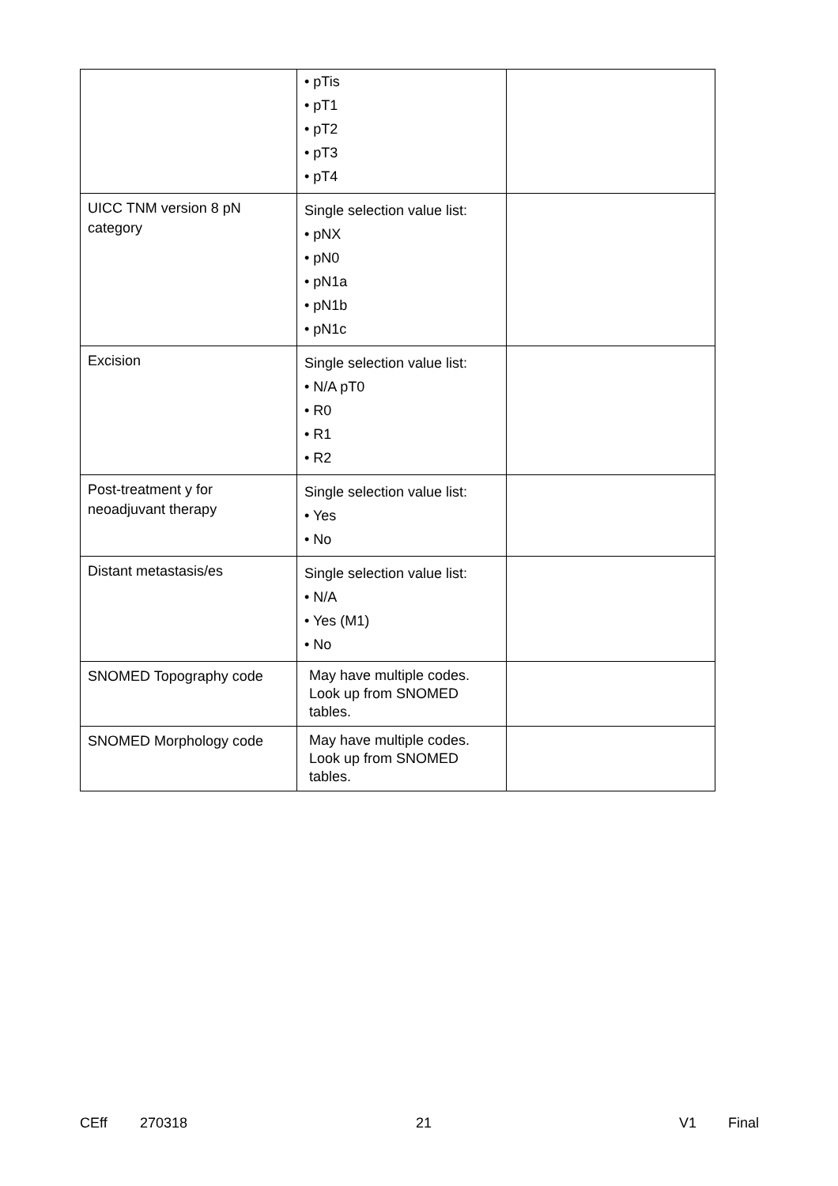| | • pTis • pT1 • pT2 • pT3 • pT4 | |
| UICC TNM version 8 pN category | Single selection value list: • pNX • pN0 • pN1a • pN1b • pN1c | |
| Excision | Single selection value list: • N/A pT0 • R0 • R1 • R2 | |
| Post-treatment y for neoadjuvant therapy | Single selection value list: • Yes • No | |
| Distant metastasis/es | Single selection value list: • N/A • Yes (M1) • No | |
| SNOMED Topography code | May have multiple codes. Look up from SNOMED tables. | |
| SNOMED Morphology code | May have multiple codes. Look up from SNOMED tables. | |
CEff 270318 21 V1 Final